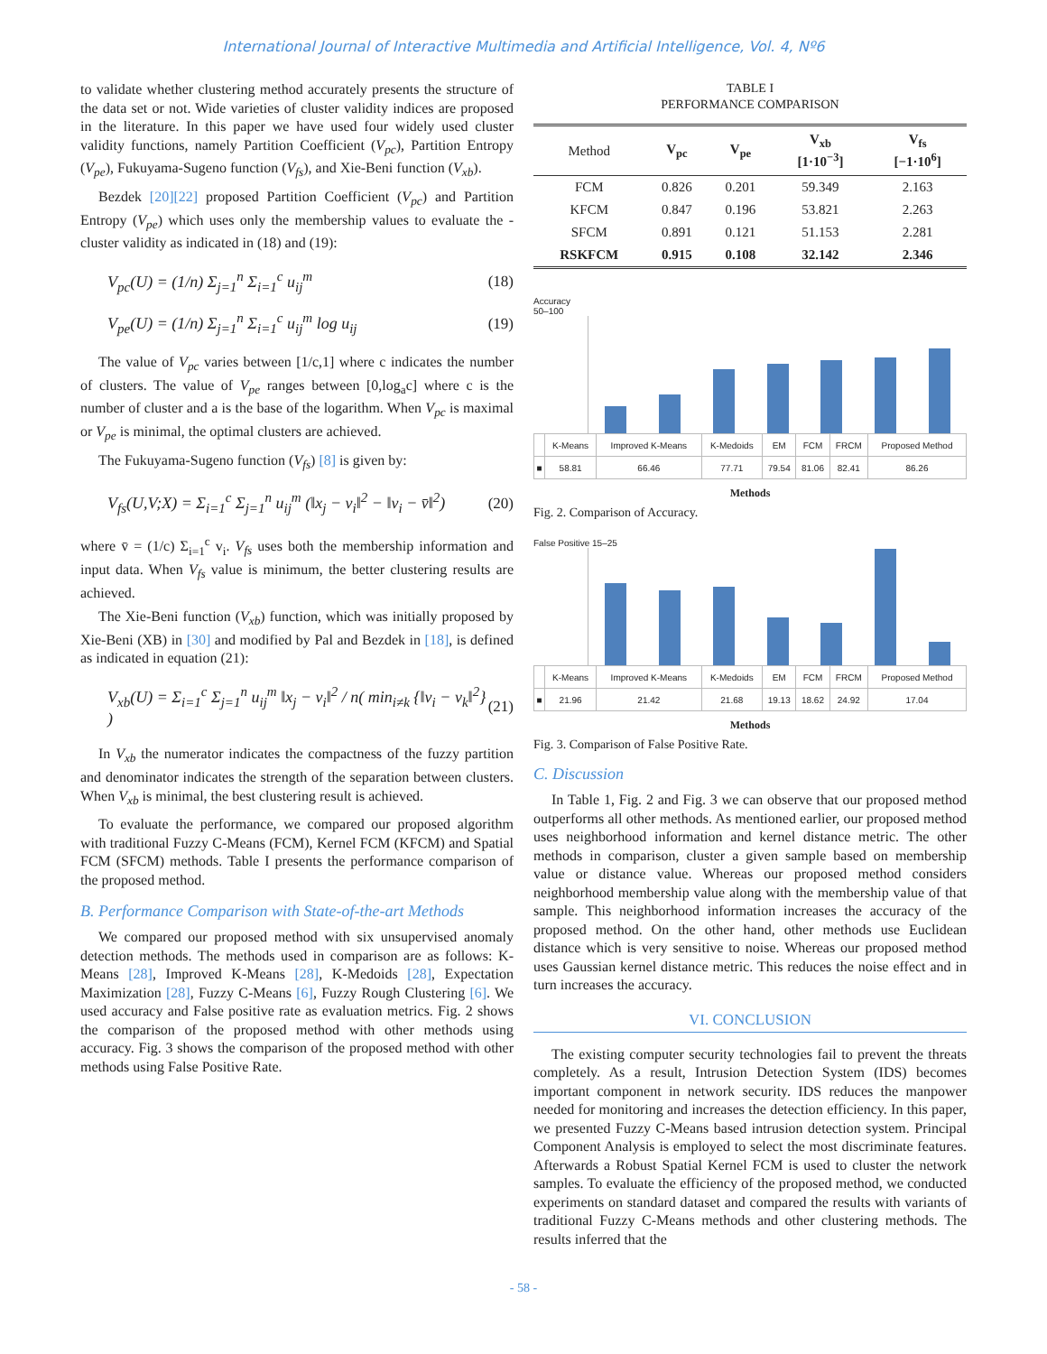International Journal of Interactive Multimedia and Artificial Intelligence, Vol. 4, Nº6
to validate whether clustering method accurately presents the structure of the data set or not. Wide varieties of cluster validity indices are proposed in the literature. In this paper we have used four widely used cluster validity functions, namely Partition Coefficient (V<sub>pc</sub>), Partition Entropy (V<sub>pe</sub>), Fukuyama-Sugeno function (V<sub>fs</sub>), and Xie-Beni function (V<sub>xb</sub>).
Bezdek [20][22] proposed Partition Coefficient (V<sub>pc</sub>) and Partition Entropy (V<sub>pe</sub>) which uses only the membership values to evaluate the -cluster validity as indicated in (18) and (19):
V<sub>pc</sub>(U) = (1/n) Σ<sub>j=1</sub><sup>n</sup> Σ<sub>i=1</sub><sup>c</sup> u<sub>ij</sub><sup>m</sup>
(18)
V<sub>pe</sub>(U) = (1/n) Σ<sub>j=1</sub><sup>n</sup> Σ<sub>i=1</sub><sup>c</sup> u<sub>ij</sub><sup>m</sup> log u<sub>ij</sub>
(19)
The value of V<sub>pc</sub> varies between [1/c,1] where c indicates the number of clusters. The value of V<sub>pe</sub> ranges between [0,log<sub>a</sub>c] where c is the number of cluster and a is the base of the logarithm. When V<sub>pc</sub> is maximal or V<sub>pe</sub> is minimal, the optimal clusters are achieved.
The Fukuyama-Sugeno function (V<sub>fs</sub>) [8] is given by:
V<sub>fs</sub>(U,V;X) = Σ<sub>i=1</sub><sup>c</sup> Σ<sub>j=1</sub><sup>n</sup> u<sub>ij</sub><sup>m</sup> (‖x<sub>j</sub> − v<sub>i</sub>‖<sup>2</sup> − ‖v<sub>i</sub> − v̄‖<sup>2</sup>)
(20)
where v̄ = (1/c) Σ<sub>i=1</sub><sup>c</sup> v<sub>i</sub>. V<sub>fs</sub> uses both the membership information and input data. When V<sub>fs</sub> value is minimum, the better clustering results are achieved.
The Xie-Beni function (V<sub>xb</sub>) function, which was initially proposed by Xie-Beni (XB) in [30] and modified by Pal and Bezdek in [18], is defined as indicated in equation (21):
V<sub>xb</sub>(U) = Σ<sub>i=1</sub><sup>c</sup> Σ<sub>j=1</sub><sup>n</sup> u<sub>ij</sub><sup>m</sup> ‖x<sub>j</sub> − v<sub>i</sub>‖<sup>2</sup> / n( min<sub>i≠k</sub> {‖v<sub>i</sub> − v<sub>k</sub>‖<sup>2</sup>} )
(21)
In V<sub>xb</sub> the numerator indicates the compactness of the fuzzy partition and denominator indicates the strength of the separation between clusters. When V<sub>xb</sub> is minimal, the best clustering result is achieved.
To evaluate the performance, we compared our proposed algorithm with traditional Fuzzy C-Means (FCM), Kernel FCM (KFCM) and Spatial FCM (SFCM) methods. Table I presents the performance comparison of the proposed method.
B. Performance Comparison with State-of-the-art Methods
We compared our proposed method with six unsupervised anomaly detection methods. The methods used in comparison are as follows: K-Means [28], Improved K-Means [28], K-Medoids [28], Expectation Maximization [28], Fuzzy C-Means [6], Fuzzy Rough Clustering [6]. We used accuracy and False positive rate as evaluation metrics. Fig. 2 shows the comparison of the proposed method with other methods using accuracy. Fig. 3 shows the comparison of the proposed method with other methods using False Positive Rate.
TABLE I
PERFORMANCE COMPARISON
| Method | V<sub>pc</sub> | V<sub>pe</sub> | V<sub>xb</sub> [1·10<sup>−3</sup>] | V<sub>fs</sub> [−1·10<sup>6</sup>] |
| --- | --- | --- | --- | --- |
| FCM | 0.826 | 0.201 | 59.349 | 2.163 |
| KFCM | 0.847 | 0.196 | 53.821 | 2.263 |
| SFCM | 0.891 | 0.121 | 51.153 | 2.281 |
| RSKFCM | 0.915 | 0.108 | 32.142 | 2.346 |
Accuracy 50–100
| | K-Means | Improved K-Means | K-Medoids | EM | FCM | FRCM | Proposed Method |
| ■ | 58.81 | 66.46 | 77.71 | 79.54 | 81.06 | 82.41 | 86.26 |
Methods
Fig. 2. Comparison of Accuracy.
False Positive 15–25
| | K-Means | Improved K-Means | K-Medoids | EM | FCM | FRCM | Proposed Method |
| ■ | 21.96 | 21.42 | 21.68 | 19.13 | 18.62 | 24.92 | 17.04 |
Methods
Fig. 3. Comparison of False Positive Rate.
C. Discussion
In Table 1, Fig. 2 and Fig. 3 we can observe that our proposed method outperforms all other methods. As mentioned earlier, our proposed method uses neighborhood information and kernel distance metric. The other methods in comparison, cluster a given sample based on membership value or distance value. Whereas our proposed method considers neighborhood membership value along with the membership value of that sample. This neighborhood information increases the accuracy of the proposed method. On the other hand, other methods use Euclidean distance which is very sensitive to noise. Whereas our proposed method uses Gaussian kernel distance metric. This reduces the noise effect and in turn increases the accuracy.
VI. CONCLUSION
The existing computer security technologies fail to prevent the threats completely. As a result, Intrusion Detection System (IDS) becomes important component in network security. IDS reduces the manpower needed for monitoring and increases the detection efficiency. In this paper, we presented Fuzzy C-Means based intrusion detection system. Principal Component Analysis is employed to select the most discriminate features. Afterwards a Robust Spatial Kernel FCM is used to cluster the network samples. To evaluate the efficiency of the proposed method, we conducted experiments on standard dataset and compared the results with variants of traditional Fuzzy C-Means methods and other clustering methods. The results inferred that the
- 58 -